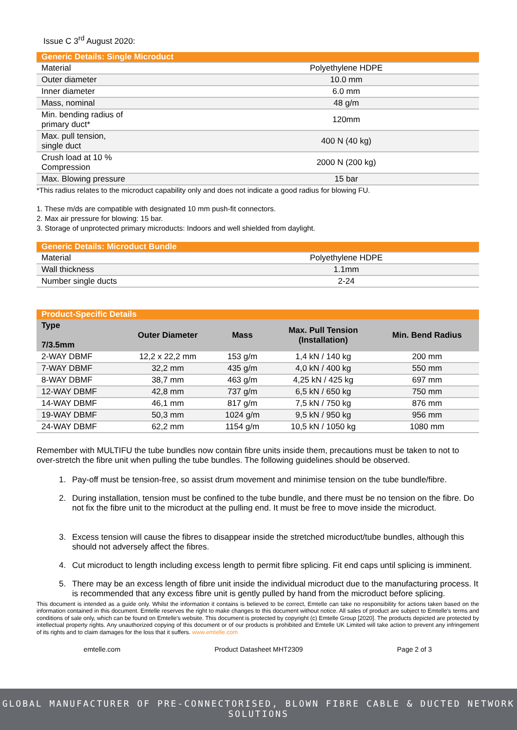Issue C 3<sup>rd</sup> August 2020:
| Generic Details: Single Microduct | |
| --- | --- |
| Material | Polyethylene HDPE |
| Outer diameter | 10.0 mm |
| Inner diameter | 6.0 mm |
| Mass, nominal | 48 g/m |
| Min. bending radius of primary duct* | 120mm |
| Max. pull tension, single duct | 400 N (40 kg) |
| Crush load at 10 % Compression | 2000 N (200 kg) |
| Max. Blowing pressure | 15 bar |
*This radius relates to the microduct capability only and does not indicate a good radius for blowing FU.
1. These m/ds are compatible with designated 10 mm push-fit connectors.
2. Max air pressure for blowing: 15 bar.
3. Storage of unprotected primary microducts: Indoors and well shielded from daylight.
| Generic Details: Microduct Bundle | |
| --- | --- |
| Material | Polyethylene HDPE |
| Wall thickness | 1.1mm |
| Number single ducts | 2-24 |
| Product-Specific Details | | | | |
| --- | --- | --- | --- | --- |
| Type 7/3.5mm | Outer Diameter | Mass | Max. Pull Tension (Installation) | Min. Bend Radius |
| 2-WAY DBMF | 12,2 x 22,2 mm | 153 g/m | 1,4 kN / 140 kg | 200 mm |
| 7-WAY DBMF | 32,2 mm | 435 g/m | 4,0 kN / 400 kg | 550 mm |
| 8-WAY DBMF | 38,7 mm | 463 g/m | 4,25 kN / 425 kg | 697 mm |
| 12-WAY DBMF | 42,8 mm | 737 g/m | 6,5 kN / 650 kg | 750 mm |
| 14-WAY DBMF | 46,1 mm | 817 g/m | 7,5 kN / 750 kg | 876 mm |
| 19-WAY DBMF | 50,3 mm | 1024 g/m | 9,5 kN / 950 kg | 956 mm |
| 24-WAY DBMF | 62,2 mm | 1154 g/m | 10,5 kN / 1050 kg | 1080 mm |
Remember with MULTIFU the tube bundles now contain fibre units inside them, precautions must be taken to not to over-stretch the fibre unit when pulling the tube bundles. The following guidelines should be observed.
1. Pay-off must be tension-free, so assist drum movement and minimise tension on the tube bundle/fibre.
2. During installation, tension must be confined to the tube bundle, and there must be no tension on the fibre. Do not fix the fibre unit to the microduct at the pulling end. It must be free to move inside the microduct.
3. Excess tension will cause the fibres to disappear inside the stretched microduct/tube bundles, although this should not adversely affect the fibres.
4. Cut microduct to length including excess length to permit fibre splicing. Fit end caps until splicing is imminent.
5. There may be an excess length of fibre unit inside the individual microduct due to the manufacturing process. It is recommended that any excess fibre unit is gently pulled by hand from the microduct before splicing.
This document is intended as a guide only. Whilst the information it contains is believed to be correct, Emtelle can take no responsibility for actions taken based on the information contained in this document. Emtelle reserves the right to make changes to this document without notice. All sales of product are subject to Emtelle's terms and conditions of sale only, which can be found on Emtelle's website. This document is protected by copyright (c) Emtelle Group [2020]. The products depicted are protected by intellectual property rights. Any unauthorized copying of this document or of our products is prohibited and Emtelle UK Limited will take action to prevent any infringement of its rights and to claim damages for the loss that it suffers. www.emtelle.com
emtelle.com Product Datasheet MHT2309 Page 2 of 3
GLOBAL MANUFACTURER OF PRE-CONNECTORISED, BLOWN FIBRE CABLE & DUCTED NETWORK SOLUTIONS